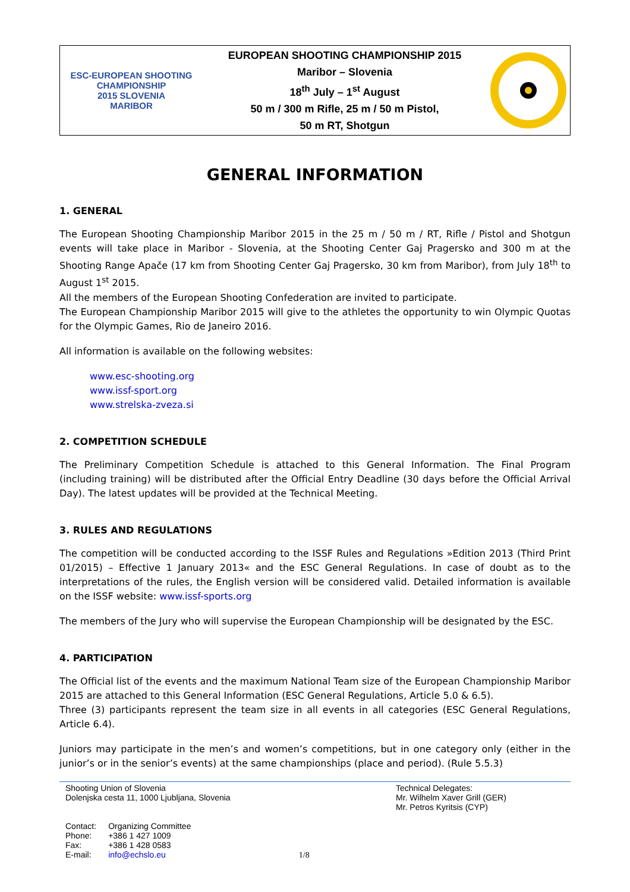ESC-EUROPEAN SHOOTING CHAMPIONSHIP
2015 SLOVENIA
MARIBOR
EUROPEAN SHOOTING CHAMPIONSHIP 2015
Maribor – Slovenia
18<sup>th</sup> July – 1<sup>st</sup> August
50 m / 300 m Rifle, 25 m / 50 m Pistol,
50 m RT, Shotgun
GENERAL INFORMATION
1. GENERAL
The European Shooting Championship Maribor 2015 in the 25 m / 50 m / RT, Rifle / Pistol and Shotgun events will take place in Maribor - Slovenia, at the Shooting Center Gaj Pragersko and 300 m at the Shooting Range Apače (17 km from Shooting Center Gaj Pragersko, 30 km from Maribor), from July 18<sup>th</sup> to August 1<sup>st</sup> 2015.
All the members of the European Shooting Confederation are invited to participate.
The European Championship Maribor 2015 will give to the athletes the opportunity to win Olympic Quotas for the Olympic Games, Rio de Janeiro 2016.
All information is available on the following websites:
www.esc-shooting.org
www.issf-sport.org
www.strelska-zveza.si
2. COMPETITION SCHEDULE
The Preliminary Competition Schedule is attached to this General Information. The Final Program (including training) will be distributed after the Official Entry Deadline (30 days before the Official Arrival Day). The latest updates will be provided at the Technical Meeting.
3. RULES AND REGULATIONS
The competition will be conducted according to the ISSF Rules and Regulations »Edition 2013 (Third Print 01/2015) – Effective 1 January 2013« and the ESC General Regulations. In case of doubt as to the interpretations of the rules, the English version will be considered valid. Detailed information is available on the ISSF website: www.issf-sports.org
The members of the Jury who will supervise the European Championship will be designated by the ESC.
4. PARTICIPATION
The Official list of the events and the maximum National Team size of the European Championship Maribor 2015 are attached to this General Information (ESC General Regulations, Article 5.0 & 6.5).
Three (3) participants represent the team size in all events in all categories (ESC General Regulations, Article 6.4).
Juniors may participate in the men’s and women’s competitions, but in one category only (either in the junior’s or in the senior’s events) at the same championships (place and period). (Rule 5.5.3)
Shooting Union of Slovenia
Dolenjska cesta 11, 1000 Ljubljana, Slovenia
| Contact: | Organizing Committee |
| Phone: | +386 1 427 1009 |
| Fax: | +386 1 428 0583 |
| E-mail: | info@echslo.eu 1/8 |
Technical Delegates:
Mr. Wilhelm Xaver Grill (GER)
Mr. Petros Kyritsis (CYP)